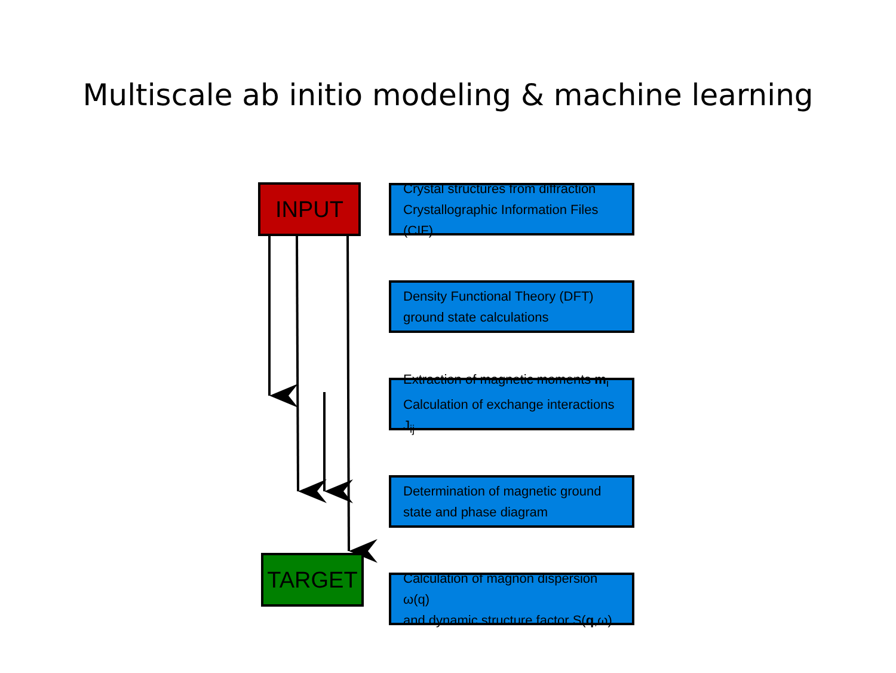Multiscale ab initio modeling & machine learning
INPUT
TARGET
Crystal structures from diffraction
Crystallographic Information Files (CIF)
Density Functional Theory (DFT)
ground state calculations
Extraction of magnetic moments m<sub>i</sub>
Calculation of exchange interactions J<sub>ij</sub>
Determination of magnetic ground
state and phase diagram
Calculation of magnon dispersion ω(q)
and dynamic structure factor S(q,ω)